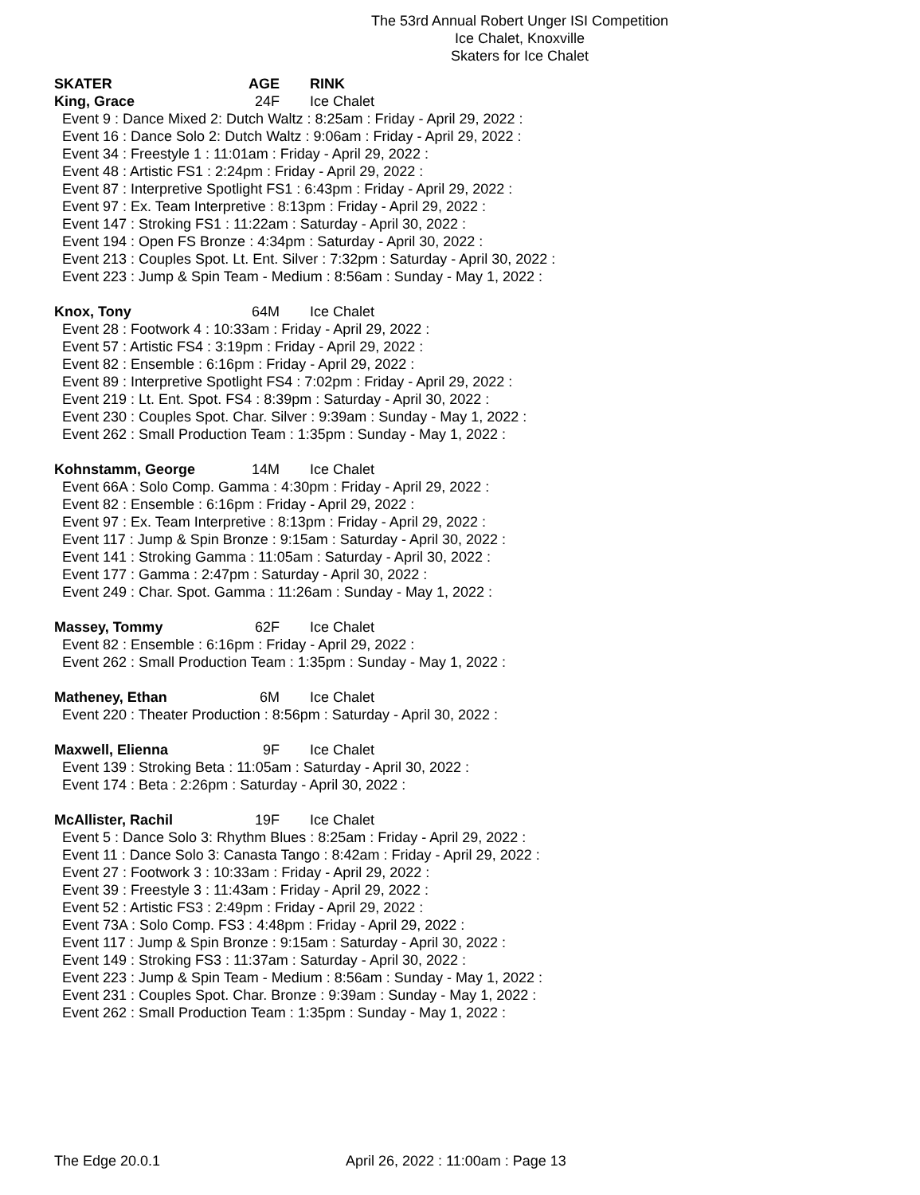The 53rd Annual Robert Unger ISI Competition
Ice Chalet, Knoxville
Skaters for Ice Chalet
SKATER AGE RINK
King, Grace 24F Ice Chalet
Event 9 : Dance Mixed 2: Dutch Waltz : 8:25am : Friday - April 29, 2022 :
Event 16 : Dance Solo 2: Dutch Waltz : 9:06am : Friday - April 29, 2022 :
Event 34 : Freestyle 1 : 11:01am : Friday - April 29, 2022 :
Event 48 : Artistic FS1 : 2:24pm : Friday - April 29, 2022 :
Event 87 : Interpretive Spotlight FS1 : 6:43pm : Friday - April 29, 2022 :
Event 97 : Ex. Team Interpretive : 8:13pm : Friday - April 29, 2022 :
Event 147 : Stroking FS1 : 11:22am : Saturday - April 30, 2022 :
Event 194 : Open FS Bronze : 4:34pm : Saturday - April 30, 2022 :
Event 213 : Couples Spot. Lt. Ent. Silver : 7:32pm : Saturday - April 30, 2022 :
Event 223 : Jump & Spin Team - Medium : 8:56am : Sunday - May 1, 2022 :
Knox, Tony 64M Ice Chalet
Event 28 : Footwork 4 : 10:33am : Friday - April 29, 2022 :
Event 57 : Artistic FS4 : 3:19pm : Friday - April 29, 2022 :
Event 82 : Ensemble : 6:16pm : Friday - April 29, 2022 :
Event 89 : Interpretive Spotlight FS4 : 7:02pm : Friday - April 29, 2022 :
Event 219 : Lt. Ent. Spot. FS4 : 8:39pm : Saturday - April 30, 2022 :
Event 230 : Couples Spot. Char. Silver : 9:39am : Sunday - May 1, 2022 :
Event 262 : Small Production Team : 1:35pm : Sunday - May 1, 2022 :
Kohnstamm, George 14M Ice Chalet
Event 66A : Solo Comp. Gamma : 4:30pm : Friday - April 29, 2022 :
Event 82 : Ensemble : 6:16pm : Friday - April 29, 2022 :
Event 97 : Ex. Team Interpretive : 8:13pm : Friday - April 29, 2022 :
Event 117 : Jump & Spin Bronze : 9:15am : Saturday - April 30, 2022 :
Event 141 : Stroking Gamma : 11:05am : Saturday - April 30, 2022 :
Event 177 : Gamma : 2:47pm : Saturday - April 30, 2022 :
Event 249 : Char. Spot. Gamma : 11:26am : Sunday - May 1, 2022 :
Massey, Tommy 62F Ice Chalet
Event 82 : Ensemble : 6:16pm : Friday - April 29, 2022 :
Event 262 : Small Production Team : 1:35pm : Sunday - May 1, 2022 :
Matheney, Ethan 6M Ice Chalet
Event 220 : Theater Production : 8:56pm : Saturday - April 30, 2022 :
Maxwell, Elienna 9F Ice Chalet
Event 139 : Stroking Beta : 11:05am : Saturday - April 30, 2022 :
Event 174 : Beta : 2:26pm : Saturday - April 30, 2022 :
McAllister, Rachil 19F Ice Chalet
Event 5 : Dance Solo 3: Rhythm Blues : 8:25am : Friday - April 29, 2022 :
Event 11 : Dance Solo 3: Canasta Tango : 8:42am : Friday - April 29, 2022 :
Event 27 : Footwork 3 : 10:33am : Friday - April 29, 2022 :
Event 39 : Freestyle 3 : 11:43am : Friday - April 29, 2022 :
Event 52 : Artistic FS3 : 2:49pm : Friday - April 29, 2022 :
Event 73A : Solo Comp. FS3 : 4:48pm : Friday - April 29, 2022 :
Event 117 : Jump & Spin Bronze : 9:15am : Saturday - April 30, 2022 :
Event 149 : Stroking FS3 : 11:37am : Saturday - April 30, 2022 :
Event 223 : Jump & Spin Team - Medium : 8:56am : Sunday - May 1, 2022 :
Event 231 : Couples Spot. Char. Bronze : 9:39am : Sunday - May 1, 2022 :
Event 262 : Small Production Team : 1:35pm : Sunday - May 1, 2022 :
The Edge 20.0.1 April 26, 2022 : 11:00am : Page 13